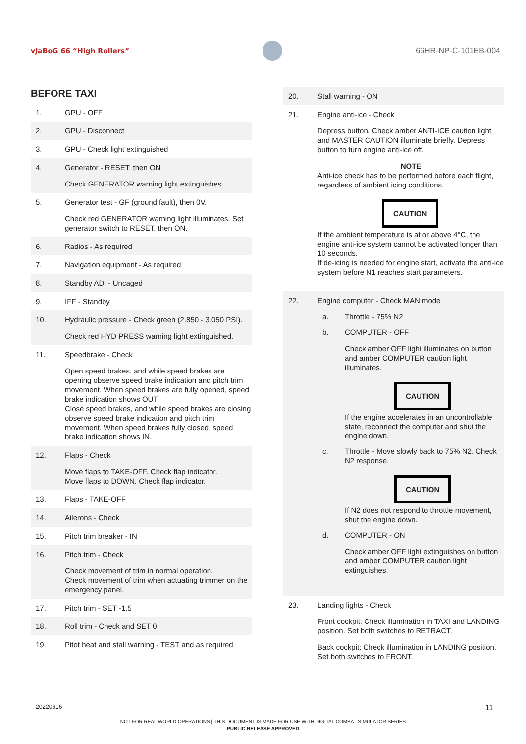vJaBoG 66 “High Rollers” 66HR-NP-C-101EB-004
BEFORE TAXI
1. GPU - OFF
2. GPU - Disconnect
3. GPU - Check light extinguished
4. Generator - RESET, then ON
Check GENERATOR warning light extinguishes
5. Generator test - GF (ground fault), then 0V.
Check red GENERATOR warning light illuminates. Set generator switch to RESET, then ON.
6. Radios - As required
7. Navigation equipment - As required
8. Standby ADI - Uncaged
9. IFF - Standby
10. Hydraulic pressure - Check green (2.850 - 3.050 PSI).
Check red HYD PRESS warning light extinguished.
11. Speedbrake - Check
Open speed brakes, and while speed brakes are opening observe speed brake indication and pitch trim movement. When speed brakes are fully opened, speed brake indication shows OUT.
Close speed brakes, and while speed brakes are closing observe speed brake indication and pitch trim movement. When speed brakes fully closed, speed brake indication shows IN.
12. Flaps - Check
Move flaps to TAKE-OFF. Check flap indicator.
Move flaps to DOWN. Check flap indicator.
13. Flaps - TAKE-OFF
14. Ailerons - Check
15. Pitch trim breaker - IN
16. Pitch trim - Check
Check movement of trim in normal operation.
Check movement of trim when actuating trimmer on the emergency panel.
17. Pitch trim - SET -1.5
18. Roll trim - Check and SET 0
19. Pitot heat and stall warning - TEST and as required
20. Stall warning - ON
21. Engine anti-ice - Check
Depress button. Check amber ANTI-ICE caution light and MASTER CAUTION illuminate briefly. Depress button to turn engine anti-ice off.
NOTE
Anti-ice check has to be performed before each flight, regardless of ambient icing conditions.
CAUTION
If the ambient temperature is at or above 4°C, the engine anti-ice system cannot be activated longer than 10 seconds.
If de-icing is needed for engine start, activate the anti-ice system before N1 reaches start parameters.
22. Engine computer - Check MAN mode
a. Throttle - 75% N2
b. COMPUTER - OFF
Check amber OFF light illuminates on button and amber COMPUTER caution light illuminates.
CAUTION
If the engine accelerates in an uncontrollable state, reconnect the computer and shut the engine down.
c. Throttle - Move slowly back to 75% N2. Check N2 response.
CAUTION
If N2 does not respond to throttle movement, shut the engine down.
d. COMPUTER - ON
Check amber OFF light extinguishes on button and amber COMPUTER caution light extinguishes.
23. Landing lights - Check
Front cockpit: Check illumination in TAXI and LANDING position. Set both switches to RETRACT.
Back cockpit: Check illumination in LANDING position. Set both switches to FRONT.
20220616 11
NOT FOR REAL WORLD OPERATIONS | THIS DOCUMENT IS MADE FOR USE WITH DIGITAL COMBAT SIMULATOR SERIES
PUBLIC RELEASE APPROVED